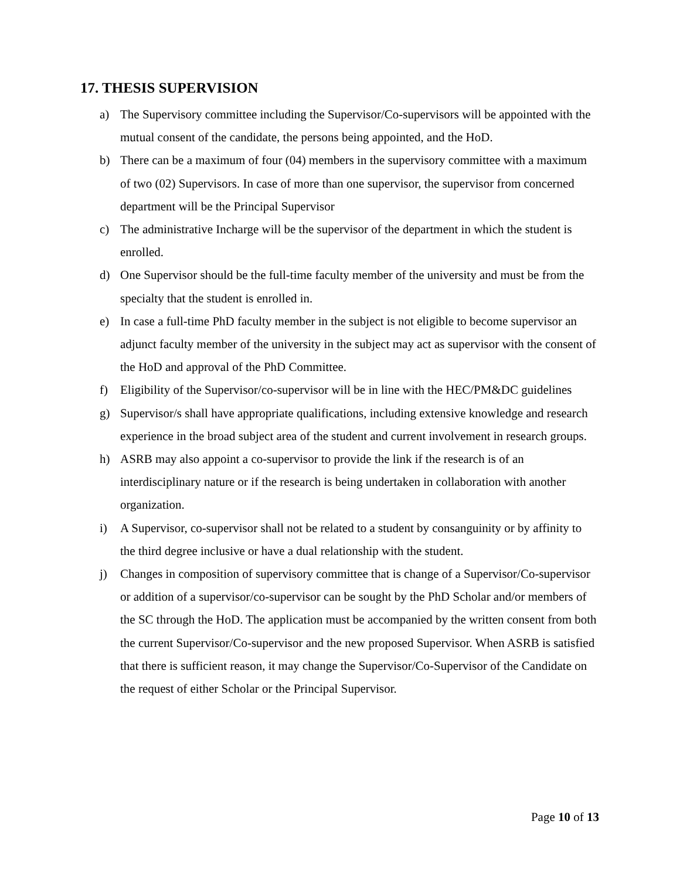17. THESIS SUPERVISION
a) The Supervisory committee including the Supervisor/Co-supervisors will be appointed with the mutual consent of the candidate, the persons being appointed, and the HoD.
b) There can be a maximum of four (04) members in the supervisory committee with a maximum of two (02) Supervisors. In case of more than one supervisor, the supervisor from concerned department will be the Principal Supervisor
c) The administrative Incharge will be the supervisor of the department in which the student is enrolled.
d) One Supervisor should be the full-time faculty member of the university and must be from the specialty that the student is enrolled in.
e) In case a full-time PhD faculty member in the subject is not eligible to become supervisor an adjunct faculty member of the university in the subject may act as supervisor with the consent of the HoD and approval of the PhD Committee.
f) Eligibility of the Supervisor/co-supervisor will be in line with the HEC/PM&DC guidelines
g) Supervisor/s shall have appropriate qualifications, including extensive knowledge and research experience in the broad subject area of the student and current involvement in research groups.
h) ASRB may also appoint a co-supervisor to provide the link if the research is of an interdisciplinary nature or if the research is being undertaken in collaboration with another organization.
i) A Supervisor, co-supervisor shall not be related to a student by consanguinity or by affinity to the third degree inclusive or have a dual relationship with the student.
j) Changes in composition of supervisory committee that is change of a Supervisor/Co-supervisor or addition of a supervisor/co-supervisor can be sought by the PhD Scholar and/or members of the SC through the HoD. The application must be accompanied by the written consent from both the current Supervisor/Co-supervisor and the new proposed Supervisor. When ASRB is satisfied that there is sufficient reason, it may change the Supervisor/Co-Supervisor of the Candidate on the request of either Scholar or the Principal Supervisor.
Page 10 of 13